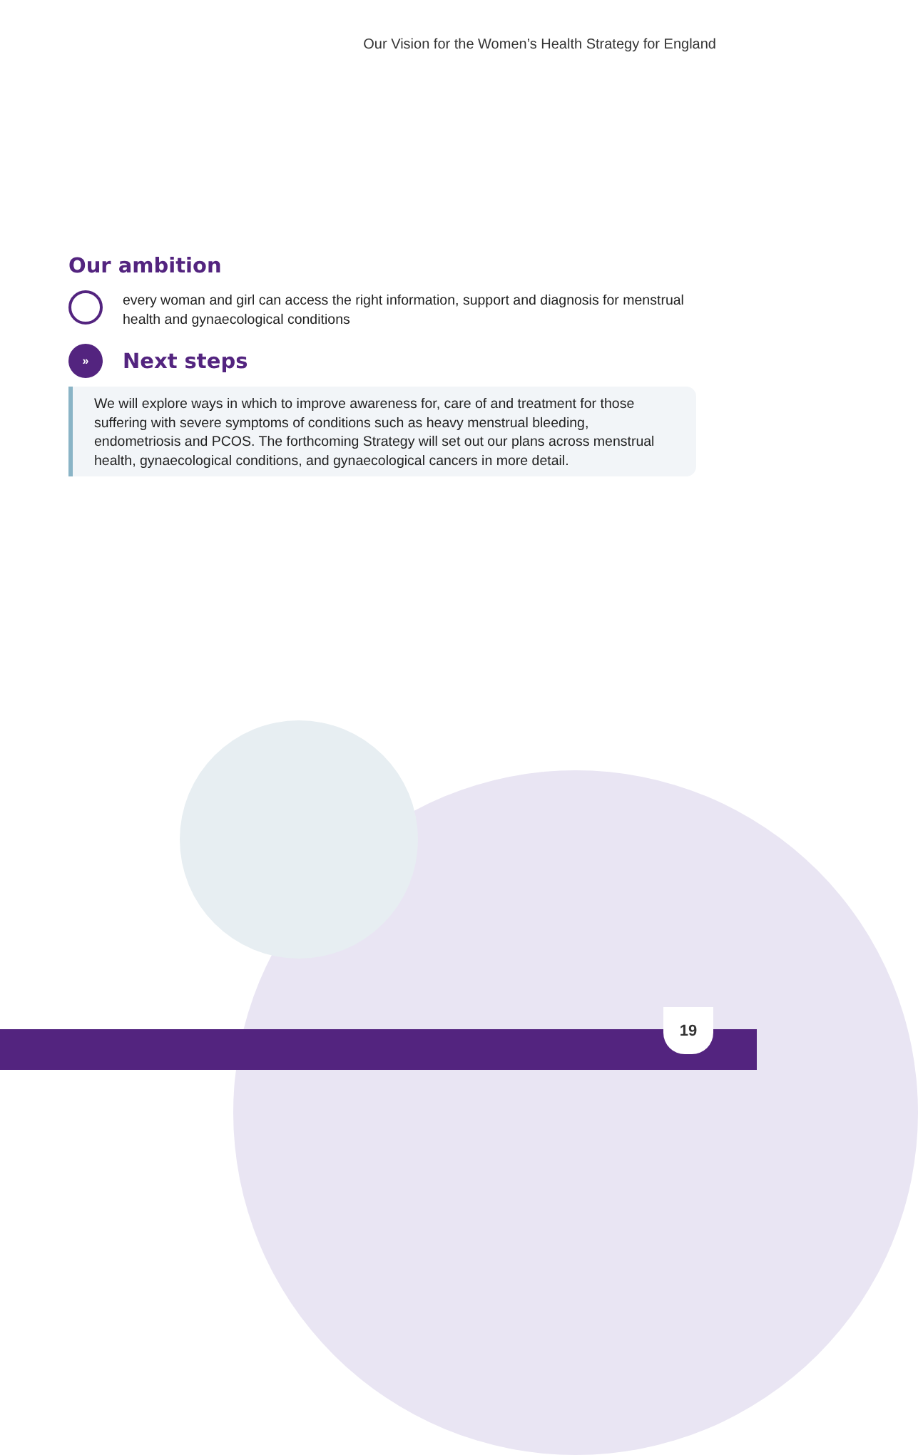Our Vision for the Women’s Health Strategy for England
Our ambition
every woman and girl can access the right information, support and diagnosis for menstrual health and gynaecological conditions
»
Next steps
We will explore ways in which to improve awareness for, care of and treatment for those suffering with severe symptoms of conditions such as heavy menstrual bleeding, endometriosis and PCOS. The forthcoming Strategy will set out our plans across menstrual health, gynaecological conditions, and gynaecological cancers in more detail.
19